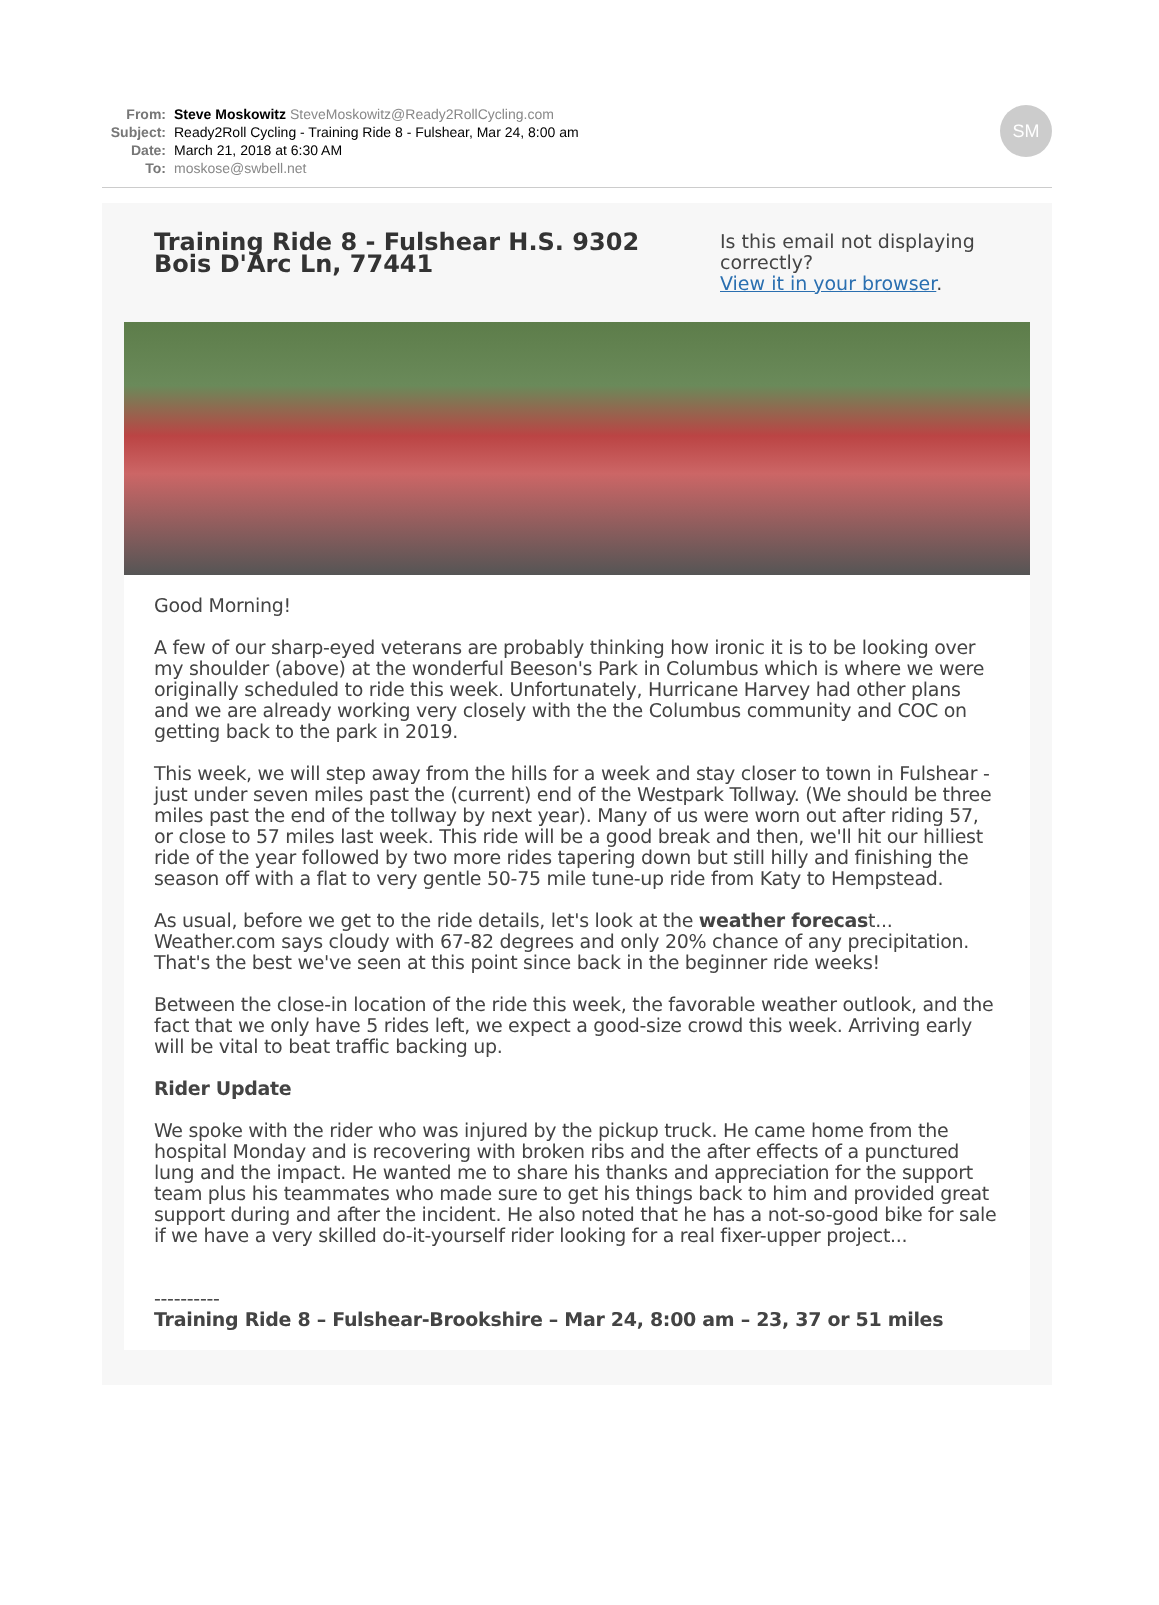| From: | Steve Moskowitz SteveMoskowitz@Ready2RollCycling.com |
| Subject: | Ready2Roll Cycling - Training Ride 8 - Fulshear, Mar 24, 8:00 am |
| Date: | March 21, 2018 at 6:30 AM |
| To: | moskose@swbell.net |
SM
Training Ride 8 - Fulshear H.S. 9302 Bois D'Arc Ln, 77441
Is this email not displaying correctly?
View it in your browser.
Good Morning!
A few of our sharp-eyed veterans are probably thinking how ironic it is to be looking over my shoulder (above) at the wonderful Beeson's Park in Columbus which is where we were originally scheduled to ride this week. Unfortunately, Hurricane Harvey had other plans and we are already working very closely with the the Columbus community and COC on getting back to the park in 2019.
This week, we will step away from the hills for a week and stay closer to town in Fulshear - just under seven miles past the (current) end of the Westpark Tollway. (We should be three miles past the end of the tollway by next year). Many of us were worn out after riding 57, or close to 57 miles last week. This ride will be a good break and then, we'll hit our hilliest ride of the year followed by two more rides tapering down but still hilly and finishing the season off with a flat to very gentle 50-75 mile tune-up ride from Katy to Hempstead.
As usual, before we get to the ride details, let's look at the weather forecast... Weather.com says cloudy with 67-82 degrees and only 20% chance of any precipitation. That's the best we've seen at this point since back in the beginner ride weeks!
Between the close-in location of the ride this week, the favorable weather outlook, and the fact that we only have 5 rides left, we expect a good-size crowd this week. Arriving early will be vital to beat traffic backing up.
Rider Update
We spoke with the rider who was injured by the pickup truck. He came home from the hospital Monday and is recovering with broken ribs and the after effects of a punctured lung and the impact. He wanted me to share his thanks and appreciation for the support team plus his teammates who made sure to get his things back to him and provided great support during and after the incident. He also noted that he has a not-so-good bike for sale if we have a very skilled do-it-yourself rider looking for a real fixer-upper project...
----------
Training Ride 8 – Fulshear-Brookshire – Mar 24, 8:00 am – 23, 37 or 51 miles